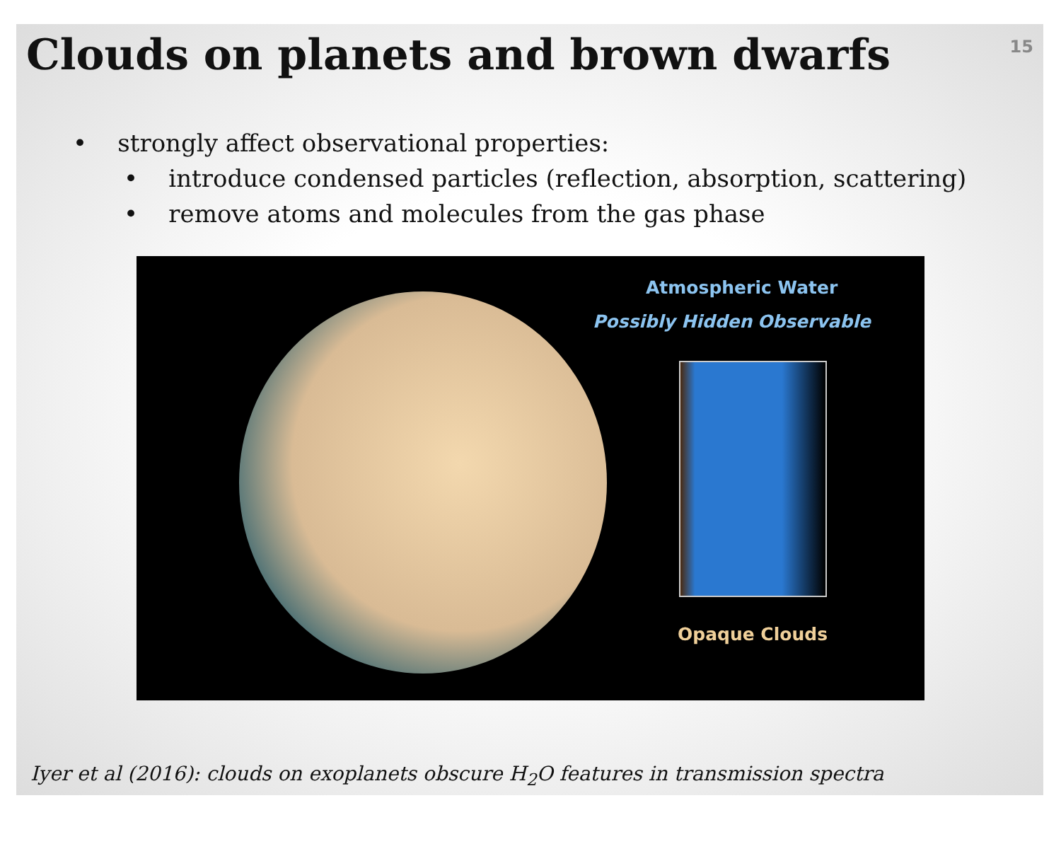15
Clouds on planets and brown dwarfs
• strongly affect observational properties:
• introduce condensed particles (reflection, absorption, scattering)
• remove atoms and molecules from the gas phase
Atmospheric Water
Possibly Hidden Observable
Opaque Clouds
Iyer et al (2016): clouds on exoplanets obscure H<sub>2</sub>O features in transmission spectra